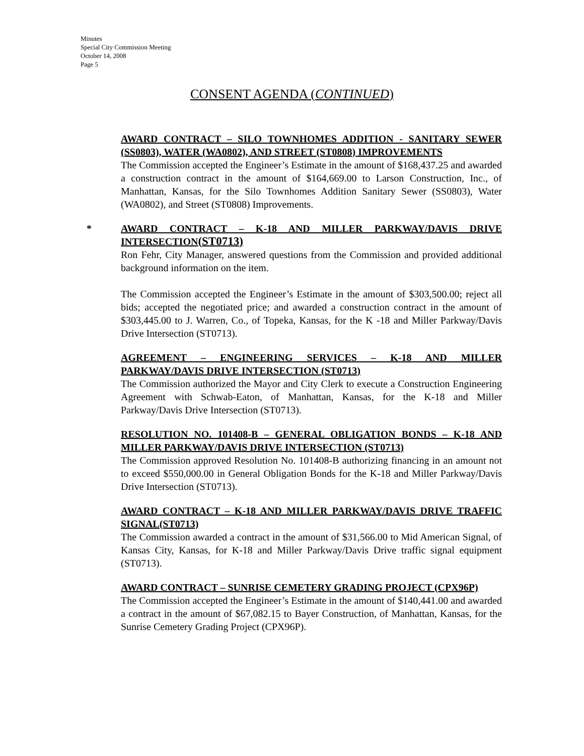Minutes
Special City Commission Meeting
October 14, 2008
Page 5
CONSENT AGENDA (CONTINUED)
AWARD CONTRACT – SILO TOWNHOMES ADDITION - SANITARY SEWER (SS0803), WATER (WA0802), AND STREET (ST0808) IMPROVEMENTS
The Commission accepted the Engineer’s Estimate in the amount of $168,437.25 and awarded a construction contract in the amount of $164,669.00 to Larson Construction, Inc., of Manhattan, Kansas, for the Silo Townhomes Addition Sanitary Sewer (SS0803), Water (WA0802), and Street (ST0808) Improvements.
*
AWARD CONTRACT – K-18 AND MILLER PARKWAY/DAVIS DRIVE INTERSECTION(ST0713)
Ron Fehr, City Manager, answered questions from the Commission and provided additional background information on the item.
The Commission accepted the Engineer’s Estimate in the amount of $303,500.00; reject all bids; accepted the negotiated price; and awarded a construction contract in the amount of $303,445.00 to J. Warren, Co., of Topeka, Kansas, for the K -18 and Miller Parkway/Davis Drive Intersection (ST0713).
AGREEMENT – ENGINEERING SERVICES – K-18 AND MILLER PARKWAY/DAVIS DRIVE INTERSECTION (ST0713)
The Commission authorized the Mayor and City Clerk to execute a Construction Engineering Agreement with Schwab-Eaton, of Manhattan, Kansas, for the K-18 and Miller Parkway/Davis Drive Intersection (ST0713).
RESOLUTION NO. 101408-B – GENERAL OBLIGATION BONDS – K-18 AND MILLER PARKWAY/DAVIS DRIVE INTERSECTION (ST0713)
The Commission approved Resolution No. 101408-B authorizing financing in an amount not to exceed $550,000.00 in General Obligation Bonds for the K-18 and Miller Parkway/Davis Drive Intersection (ST0713).
AWARD CONTRACT – K-18 AND MILLER PARKWAY/DAVIS DRIVE TRAFFIC SIGNAL(ST0713)
The Commission awarded a contract in the amount of $31,566.00 to Mid American Signal, of Kansas City, Kansas, for K-18 and Miller Parkway/Davis Drive traffic signal equipment (ST0713).
AWARD CONTRACT – SUNRISE CEMETERY GRADING PROJECT (CPX96P)
The Commission accepted the Engineer’s Estimate in the amount of $140,441.00 and awarded a contract in the amount of $67,082.15 to Bayer Construction, of Manhattan, Kansas, for the Sunrise Cemetery Grading Project (CPX96P).